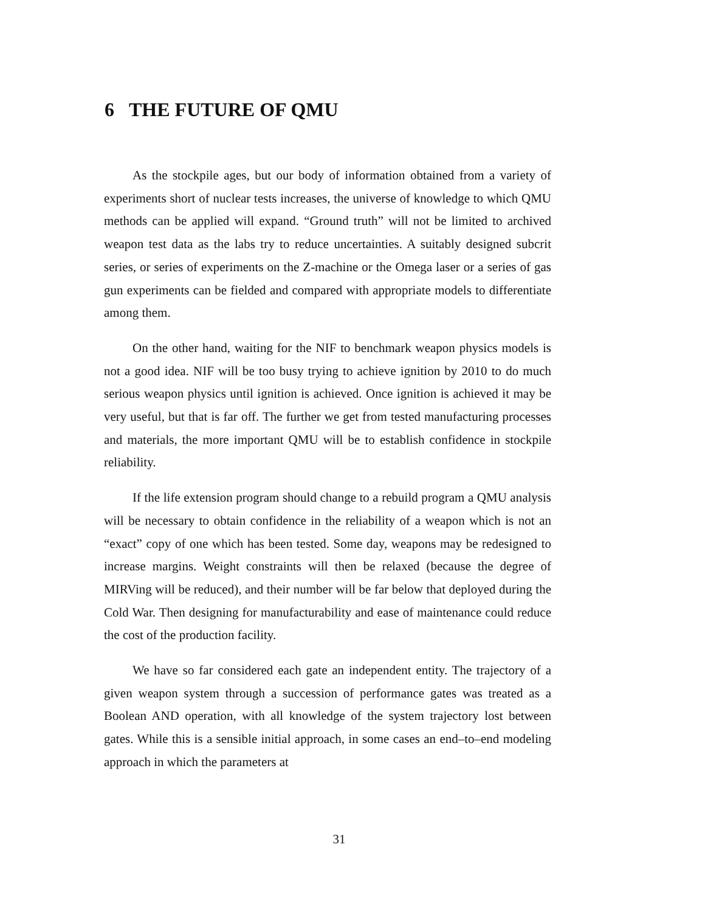6 THE FUTURE OF QMU
As the stockpile ages, but our body of information obtained from a variety of experiments short of nuclear tests increases, the universe of knowledge to which QMU methods can be applied will expand. “Ground truth” will not be limited to archived weapon test data as the labs try to reduce uncertainties. A suitably designed subcrit series, or series of experiments on the Z-machine or the Omega laser or a series of gas gun experiments can be fielded and compared with appropriate models to differentiate among them.
On the other hand, waiting for the NIF to benchmark weapon physics models is not a good idea. NIF will be too busy trying to achieve ignition by 2010 to do much serious weapon physics until ignition is achieved. Once ignition is achieved it may be very useful, but that is far off. The further we get from tested manufacturing processes and materials, the more important QMU will be to establish confidence in stockpile reliability.
If the life extension program should change to a rebuild program a QMU analysis will be necessary to obtain confidence in the reliability of a weapon which is not an “exact” copy of one which has been tested. Some day, weapons may be redesigned to increase margins. Weight constraints will then be relaxed (because the degree of MIRVing will be reduced), and their number will be far below that deployed during the Cold War. Then designing for manufacturability and ease of maintenance could reduce the cost of the production facility.
We have so far considered each gate an independent entity. The trajectory of a given weapon system through a succession of performance gates was treated as a Boolean AND operation, with all knowledge of the system trajectory lost between gates. While this is a sensible initial approach, in some cases an end–to–end modeling approach in which the parameters at
31